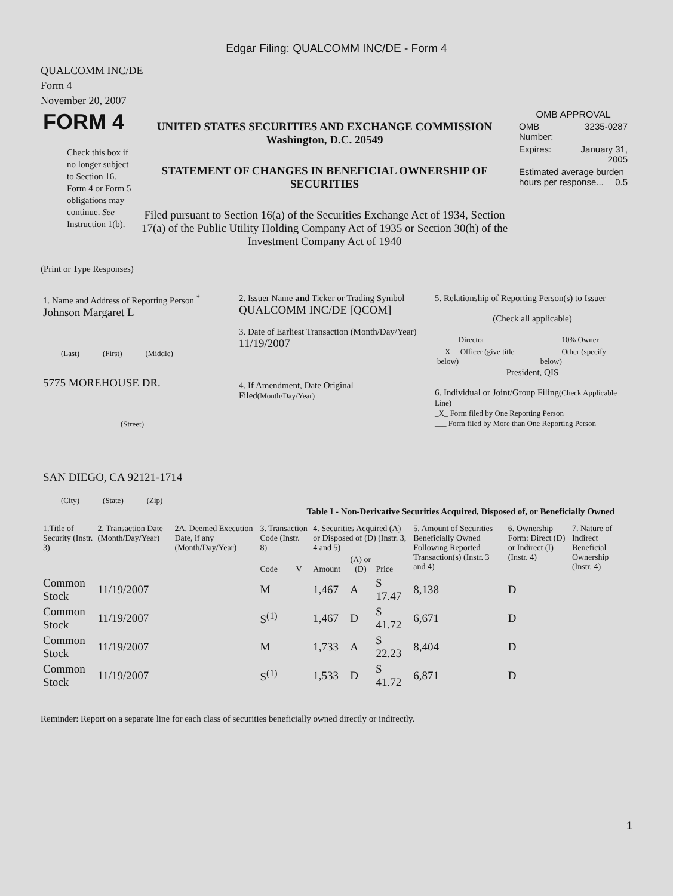Edgar Filing: QUALCOMM INC/DE - Form 4
QUALCOMM INC/DE
Form 4
November 20, 2007
| FORM 4 Check this box if no longer subject to Section 16. Form 4 or Form 5 obligations may continue. See Instruction 1(b). | UNITED STATES SECURITIES AND EXCHANGE COMMISSION Washington, D.C. 20549 STATEMENT OF CHANGES IN BENEFICIAL OWNERSHIP OF SECURITIES Filed pursuant to Section 16(a) of the Securities Exchange Act of 1934, Section 17(a) of the Public Utility Holding Company Act of 1935 or Section 30(h) of the Investment Company Act of 1940 | OMB APPROVAL / OMB Number: / 3235-0287 / / Expires: / January 31, 2005 / / Estimated average burden hours per response... 0.5 / / |
(Print or Type Responses)
| 1. Name and Address of Reporting Person <sup>*</sup> Johnson Margaret L (Last) (First) (Middle) 5775 MOREHOUSE DR. (Street) SAN DIEGO, CA 92121-1714 (City) (State) (Zip) | 2. Issuer Name and Ticker or Trading Symbol QUALCOMM INC/DE [QCOM] 3. Date of Earliest Transaction (Month/Day/Year) 11/19/2007 4. If Amendment, Date Original Filed (Month/Day/Year) | 5. Relationship of Reporting Person(s) to Issuer (Check all applicable) / _____ Director / _____ 10% Owner / / __X__ Officer (give title below) / _____ Other (specify below) / President, QIS 6. Individual or Joint/Group Filing (Check Applicable Line) _X_ Form filed by One Reporting Person ___ Form filed by More than One Reporting Person |
Table I - Non-Derivative Securities Acquired, Disposed of, or Beneficially Owned
| 1.Title of Security (Instr. 3) | 2. Transaction Date (Month/Day/Year) | 2A. Deemed Execution Date, if any (Month/Day/Year) | 3. Transaction Code (Instr. 8) | | 4. Securities Acquired (A) or Disposed of (D) (Instr. 3, 4 and 5) | | | 5. Amount of Securities Beneficially Owned Following Reported Transaction(s) (Instr. 3 and 4) | 6. Ownership Form: Direct (D) or Indirect (I) (Instr. 4) | 7. Nature of Indirect Beneficial Ownership (Instr. 4) |
| --- | --- | --- | --- | --- | --- | --- | --- | --- | --- | --- |
| | | | Code | V | Amount | (A) or (D) | Price | | | |
| Common Stock | 11/19/2007 | | M | | 1,467 | A | $ 17.47 | 8,138 | D | |
| Common Stock | 11/19/2007 | | S<sup>(1)</sup> | | 1,467 | D | $ 41.72 | 6,671 | D | |
| Common Stock | 11/19/2007 | | M | | 1,733 | A | $ 22.23 | 8,404 | D | |
| Common Stock | 11/19/2007 | | S<sup>(1)</sup> | | 1,533 | D | $ 41.72 | 6,871 | D | |
Reminder: Report on a separate line for each class of securities beneficially owned directly or indirectly.
1